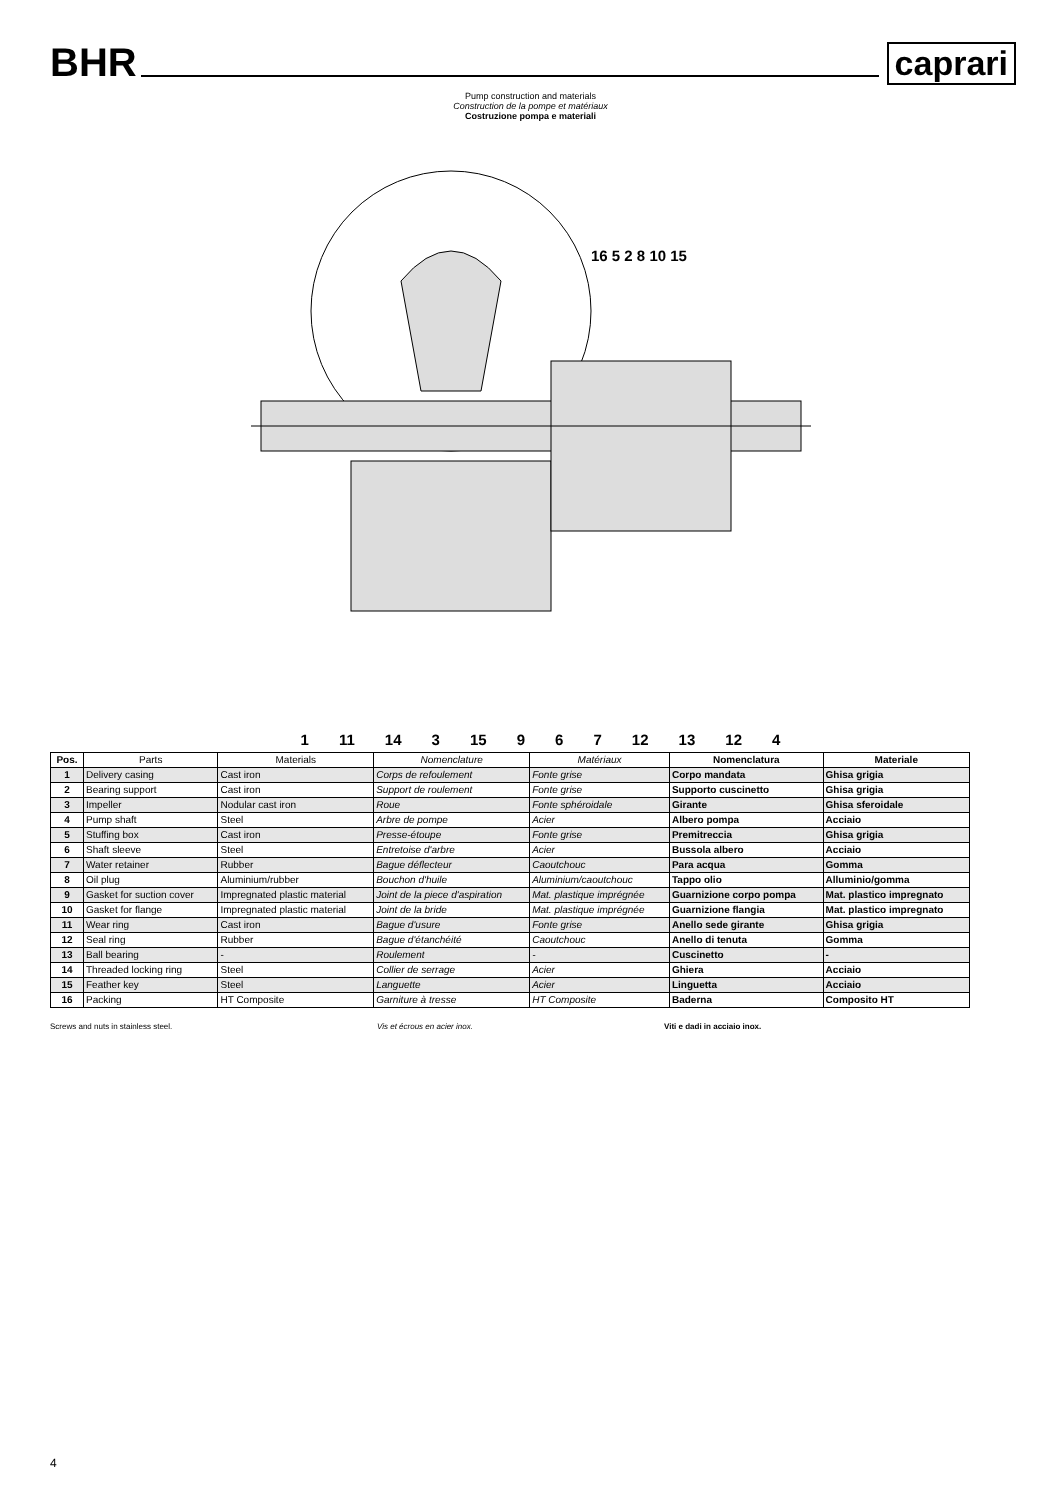BHR
caprari
Pump construction and materials
Construction de la pompe et matériaux
Costruzione pompa e materiali
16 5 2 8 10 15
1 11 14 3 15 9 6 7 12 13 12 4
| Pos. | Parts | Materials | Nomenclature | Matériaux | Nomenclatura | Materiale |
| --- | --- | --- | --- | --- | --- | --- |
| 1 | Delivery casing | Cast iron | Corps de refoulement | Fonte grise | Corpo mandata | Ghisa grigia |
| 2 | Bearing support | Cast iron | Support de roulement | Fonte grise | Supporto cuscinetto | Ghisa grigia |
| 3 | Impeller | Nodular cast iron | Roue | Fonte sphéroidale | Girante | Ghisa sferoidale |
| 4 | Pump shaft | Steel | Arbre de pompe | Acier | Albero pompa | Acciaio |
| 5 | Stuffing box | Cast iron | Presse-étoupe | Fonte grise | Premitreccia | Ghisa grigia |
| 6 | Shaft sleeve | Steel | Entretoise d'arbre | Acier | Bussola albero | Acciaio |
| 7 | Water retainer | Rubber | Bague déflecteur | Caoutchouc | Para acqua | Gomma |
| 8 | Oil plug | Aluminium/rubber | Bouchon d'huile | Aluminium/caoutchouc | Tappo olio | Alluminio/gomma |
| 9 | Gasket for suction cover | Impregnated plastic material | Joint de la piece d'aspiration | Mat. plastique imprégnée | Guarnizione corpo pompa | Mat. plastico impregnato |
| 10 | Gasket for flange | Impregnated plastic material | Joint de la bride | Mat. plastique imprégnée | Guarnizione flangia | Mat. plastico impregnato |
| 11 | Wear ring | Cast iron | Bague d'usure | Fonte grise | Anello sede girante | Ghisa grigia |
| 12 | Seal ring | Rubber | Bague d'étanchéité | Caoutchouc | Anello di tenuta | Gomma |
| 13 | Ball bearing | - | Roulement | - | Cuscinetto | - |
| 14 | Threaded locking ring | Steel | Collier de serrage | Acier | Ghiera | Acciaio |
| 15 | Feather key | Steel | Languette | Acier | Linguetta | Acciaio |
| 16 | Packing | HT Composite | Garniture à tresse | HT Composite | Baderna | Composito HT |
Screws and nuts in stainless steel. Vis et écrous en acier inox. Viti e dadi in acciaio inox.
4